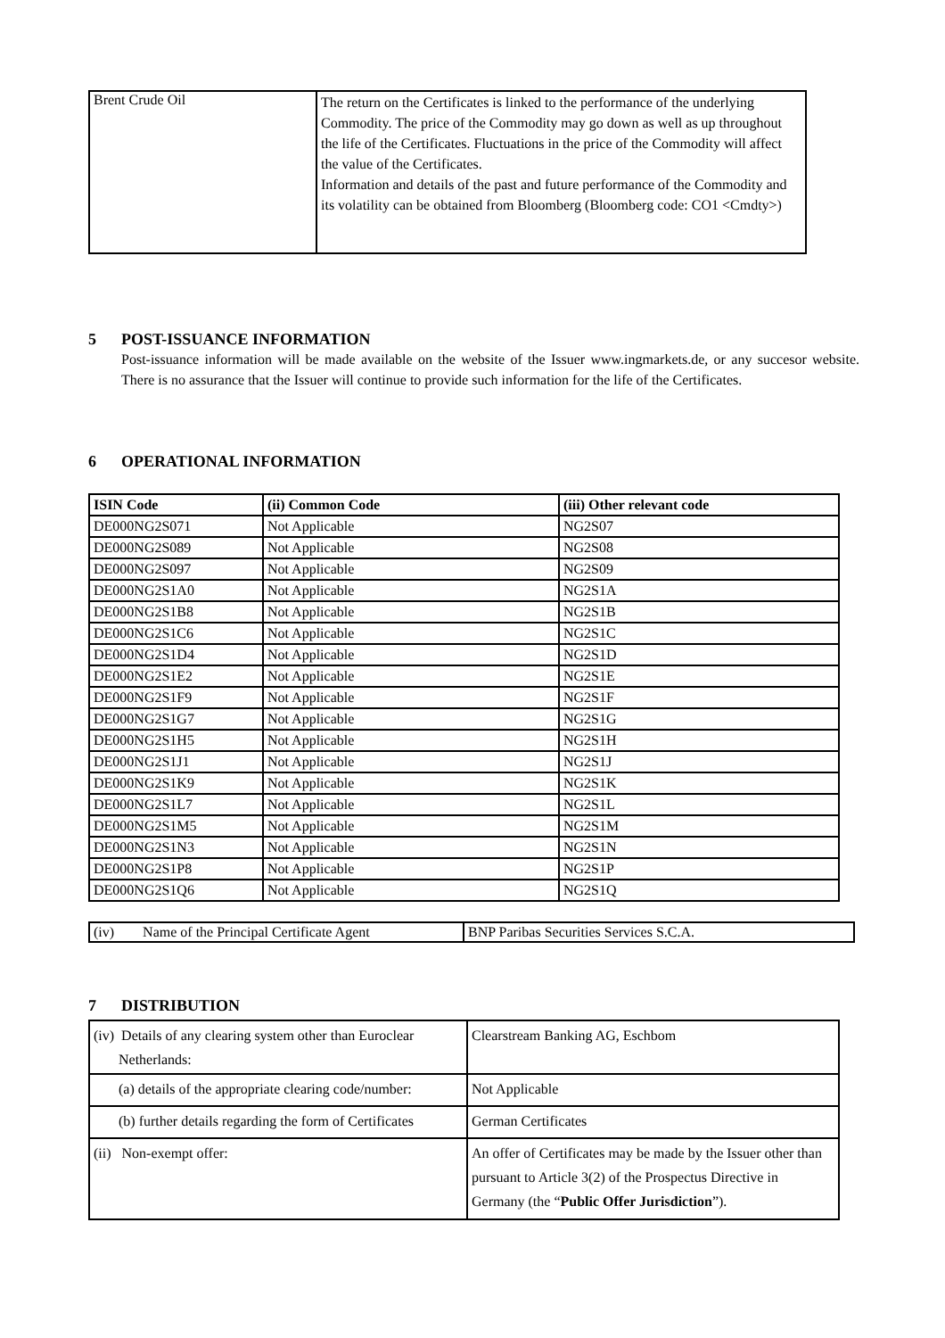| Brent Crude Oil | The return on the Certificates is linked to the performance of the underlying Commodity. The price of the Commodity may go down as well as up throughout the life of the Certificates. Fluctuations in the price of the Commodity will affect the value of the Certificates. Information and details of the past and future performance of the Commodity and its volatility can be obtained from Bloomberg (Bloomberg code: CO1 <Cmdty>) |
5 POST-ISSUANCE INFORMATION
Post-issuance information will be made available on the website of the Issuer www.ingmarkets.de, or any succesor website. There is no assurance that the Issuer will continue to provide such information for the life of the Certificates.
6 OPERATIONAL INFORMATION
| ISIN Code | (ii) Common Code | (iii) Other relevant code |
| --- | --- | --- |
| DE000NG2S071 | Not Applicable | NG2S07 |
| DE000NG2S089 | Not Applicable | NG2S08 |
| DE000NG2S097 | Not Applicable | NG2S09 |
| DE000NG2S1A0 | Not Applicable | NG2S1A |
| DE000NG2S1B8 | Not Applicable | NG2S1B |
| DE000NG2S1C6 | Not Applicable | NG2S1C |
| DE000NG2S1D4 | Not Applicable | NG2S1D |
| DE000NG2S1E2 | Not Applicable | NG2S1E |
| DE000NG2S1F9 | Not Applicable | NG2S1F |
| DE000NG2S1G7 | Not Applicable | NG2S1G |
| DE000NG2S1H5 | Not Applicable | NG2S1H |
| DE000NG2S1J1 | Not Applicable | NG2S1J |
| DE000NG2S1K9 | Not Applicable | NG2S1K |
| DE000NG2S1L7 | Not Applicable | NG2S1L |
| DE000NG2S1M5 | Not Applicable | NG2S1M |
| DE000NG2S1N3 | Not Applicable | NG2S1N |
| DE000NG2S1P8 | Not Applicable | NG2S1P |
| DE000NG2S1Q6 | Not Applicable | NG2S1Q |
| (iv) Name of the Principal Certificate Agent | BNP Paribas Securities Services S.C.A. |
7 DISTRIBUTION
| (iv) Details of any clearing system other than Euroclear Netherlands: | Clearstream Banking AG, Eschbom |
| (a) details of the appropriate clearing code/number: | Not Applicable |
| (b) further details regarding the form of Certificates | German Certificates |
| (ii) Non-exempt offer: | An offer of Certificates may be made by the Issuer other than pursuant to Article 3(2) of the Prospectus Directive in Germany (the “ Public Offer Jurisdiction ”). |